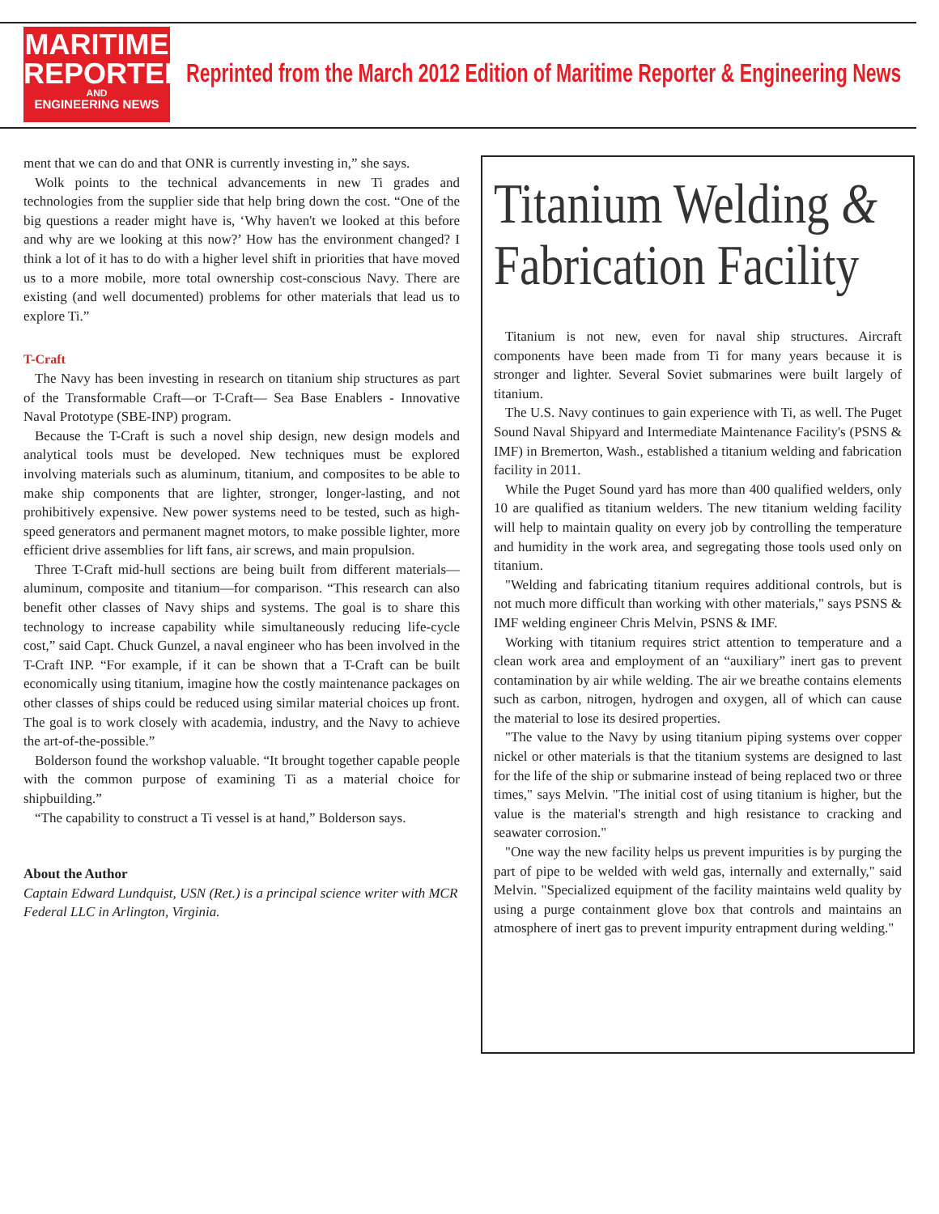MARITIME
REPORTER
AND
ENGINEERING NEWS
Reprinted from the March 2012 Edition of Maritime Reporter & Engineering News
ment that we can do and that ONR is currently investing in,” she says.
Wolk points to the technical advancements in new Ti grades and technologies from the supplier side that help bring down the cost. “One of the big questions a reader might have is, ‘Why haven't we looked at this before and why are we looking at this now?’ How has the environment changed? I think a lot of it has to do with a higher level shift in priorities that have moved us to a more mobile, more total ownership cost-conscious Navy. There are existing (and well documented) problems for other materials that lead us to explore Ti.”
T-Craft
The Navy has been investing in research on titanium ship structures as part of the Transformable Craft—or T-Craft— Sea Base Enablers - Innovative Naval Prototype (SBE-INP) program.
Because the T-Craft is such a novel ship design, new design models and analytical tools must be developed. New techniques must be explored involving materials such as aluminum, titanium, and composites to be able to make ship components that are lighter, stronger, longer-lasting, and not prohibitively expensive. New power systems need to be tested, such as high-speed generators and permanent magnet motors, to make possible lighter, more efficient drive assemblies for lift fans, air screws, and main propulsion.
Three T-Craft mid-hull sections are being built from different materials—aluminum, composite and titanium—for comparison. “This research can also benefit other classes of Navy ships and systems. The goal is to share this technology to increase capability while simultaneously reducing life-cycle cost,” said Capt. Chuck Gunzel, a naval engineer who has been involved in the T-Craft INP. “For example, if it can be shown that a T-Craft can be built economically using titanium, imagine how the costly maintenance packages on other classes of ships could be reduced using similar material choices up front. The goal is to work closely with academia, industry, and the Navy to achieve the art-of-the-possible.”
Bolderson found the workshop valuable. “It brought together capable people with the common purpose of examining Ti as a material choice for shipbuilding.”
“The capability to construct a Ti vessel is at hand,” Bolderson says.
About the Author
Captain Edward Lundquist, USN (Ret.) is a principal science writer with MCR Federal LLC in Arlington, Virginia.
Titanium Welding &
Fabrication Facility
Titanium is not new, even for naval ship structures. Aircraft components have been made from Ti for many years because it is stronger and lighter. Several Soviet submarines were built largely of titanium.
The U.S. Navy continues to gain experience with Ti, as well. The Puget Sound Naval Shipyard and Intermediate Maintenance Facility's (PSNS & IMF) in Bremerton, Wash., established a titanium welding and fabrication facility in 2011.
While the Puget Sound yard has more than 400 qualified welders, only 10 are qualified as titanium welders. The new titanium welding facility will help to maintain quality on every job by controlling the temperature and humidity in the work area, and segregating those tools used only on titanium.
"Welding and fabricating titanium requires additional controls, but is not much more difficult than working with other materials," says PSNS & IMF welding engineer Chris Melvin, PSNS & IMF.
Working with titanium requires strict attention to temperature and a clean work area and employment of an “auxiliary” inert gas to prevent contamination by air while welding. The air we breathe contains elements such as carbon, nitrogen, hydrogen and oxygen, all of which can cause the material to lose its desired properties.
"The value to the Navy by using titanium piping systems over copper nickel or other materials is that the titanium systems are designed to last for the life of the ship or submarine instead of being replaced two or three times," says Melvin. "The initial cost of using titanium is higher, but the value is the material's strength and high resistance to cracking and seawater corrosion."
"One way the new facility helps us prevent impurities is by purging the part of pipe to be welded with weld gas, internally and externally," said Melvin. "Specialized equipment of the facility maintains weld quality by using a purge containment glove box that controls and maintains an atmosphere of inert gas to prevent impurity entrapment during welding."